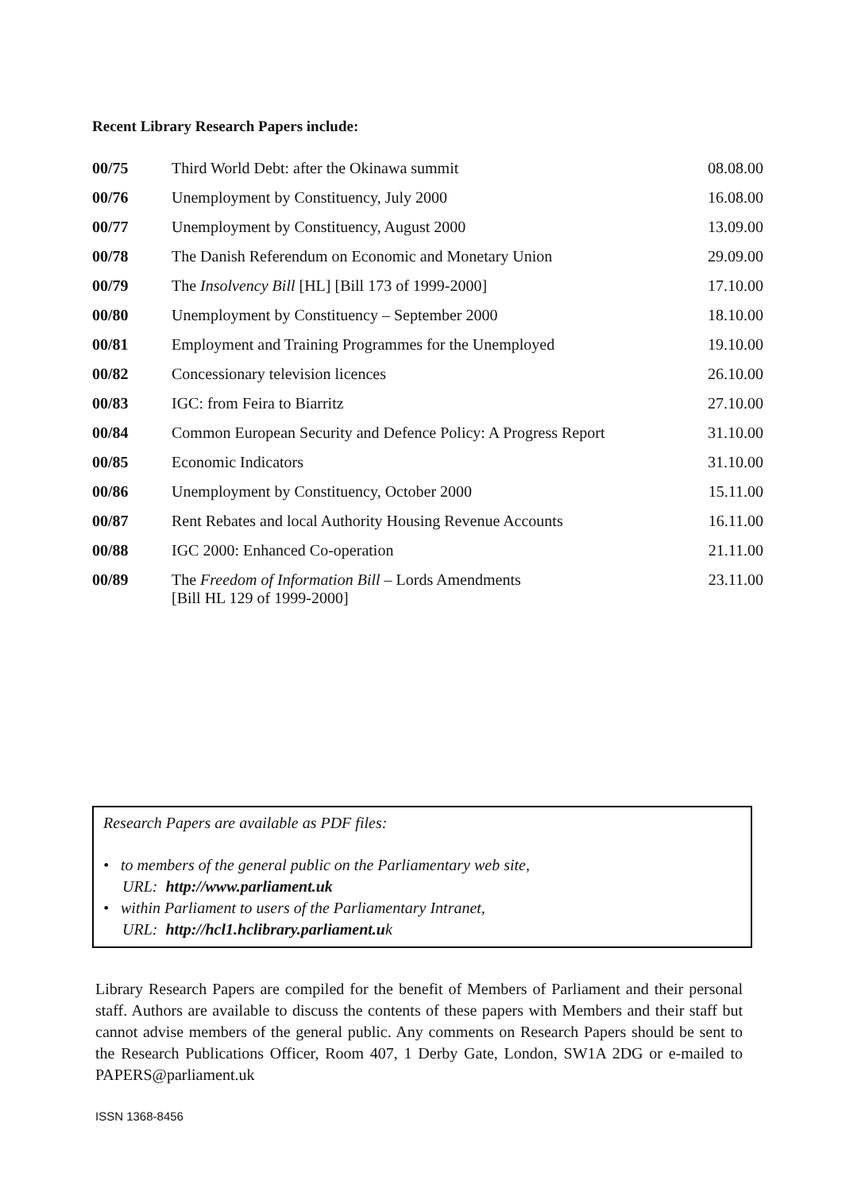Recent Library Research Papers include:
| 00/75 | Third World Debt: after the Okinawa summit | 08.08.00 |
| 00/76 | Unemployment by Constituency, July 2000 | 16.08.00 |
| 00/77 | Unemployment by Constituency, August 2000 | 13.09.00 |
| 00/78 | The Danish Referendum on Economic and Monetary Union | 29.09.00 |
| 00/79 | The Insolvency Bill [HL] [Bill 173 of 1999-2000] | 17.10.00 |
| 00/80 | Unemployment by Constituency – September 2000 | 18.10.00 |
| 00/81 | Employment and Training Programmes for the Unemployed | 19.10.00 |
| 00/82 | Concessionary television licences | 26.10.00 |
| 00/83 | IGC: from Feira to Biarritz | 27.10.00 |
| 00/84 | Common European Security and Defence Policy: A Progress Report | 31.10.00 |
| 00/85 | Economic Indicators | 31.10.00 |
| 00/86 | Unemployment by Constituency, October 2000 | 15.11.00 |
| 00/87 | Rent Rebates and local Authority Housing Revenue Accounts | 16.11.00 |
| 00/88 | IGC 2000: Enhanced Co-operation | 21.11.00 |
| 00/89 | The Freedom of Information Bill – Lords Amendments [Bill HL 129 of 1999-2000] | 23.11.00 |
Research Papers are available as PDF files:
• to members of the general public on the Parliamentary web site,
URL: http://www.parliament.uk
• within Parliament to users of the Parliamentary Intranet,
URL: http://hcl1.hclibrary.parliament.uk
Library Research Papers are compiled for the benefit of Members of Parliament and their personal staff. Authors are available to discuss the contents of these papers with Members and their staff but cannot advise members of the general public. Any comments on Research Papers should be sent to the Research Publications Officer, Room 407, 1 Derby Gate, London, SW1A 2DG or e-mailed to PAPERS@parliament.uk
ISSN 1368-8456